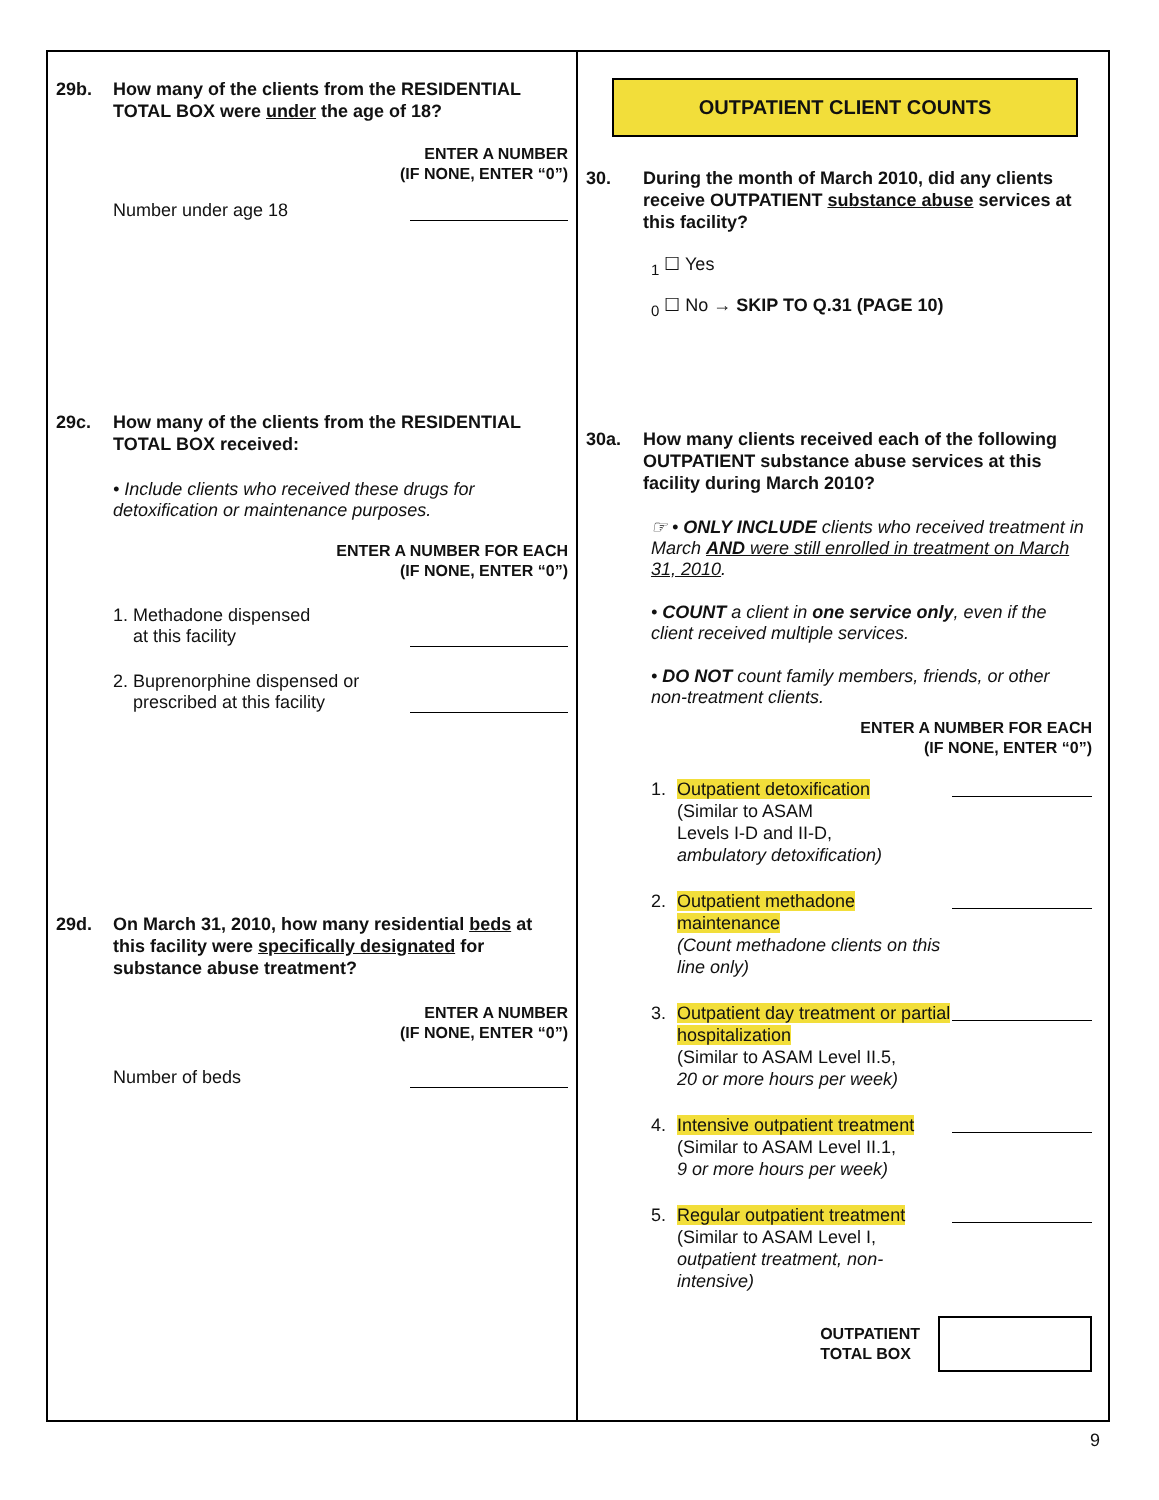29b. How many of the clients from the RESIDENTIAL TOTAL BOX were under the age of 18?
ENTER A NUMBER
(IF NONE, ENTER “0”)
Number under age 18
29c. How many of the clients from the RESIDENTIAL TOTAL BOX received:
• Include clients who received these drugs for detoxification or maintenance purposes.
ENTER A NUMBER FOR EACH
(IF NONE, ENTER “0”)
1. Methadone dispensed
at this facility
2. Buprenorphine dispensed or
prescribed at this facility
29d. On March 31, 2010, how many residential beds at this facility were specifically designated for substance abuse treatment?
ENTER A NUMBER
(IF NONE, ENTER “0”)
Number of beds
OUTPATIENT CLIENT COUNTS
30. During the month of March 2010, did any clients receive OUTPATIENT substance abuse services at this facility?
<sub>1</sub> ☐ Yes
<sub>0</sub> ☐ No → SKIP TO Q.31 (PAGE 10)
30a. How many clients received each of the following OUTPATIENT substance abuse services at this facility during March 2010?
☞ • ONLY INCLUDE clients who received treatment in March AND were still enrolled in treatment on March 31, 2010.
• COUNT a client in one service only, even if the client received multiple services.
• DO NOT count family members, friends, or other non-treatment clients.
ENTER A NUMBER FOR EACH
(IF NONE, ENTER “0”)
1. Outpatient detoxification
(Similar to ASAM
Levels I-D and II-D,
ambulatory detoxification)
2. Outpatient methadone maintenance
(Count methadone clients on this line only)
3. Outpatient day treatment or partial hospitalization
(Similar to ASAM Level II.5,
20 or more hours per week)
4. Intensive outpatient treatment
(Similar to ASAM Level II.1,
9 or more hours per week)
5. Regular outpatient treatment
(Similar to ASAM Level I,
outpatient treatment, non-intensive)
OUTPATIENT
TOTAL BOX
9